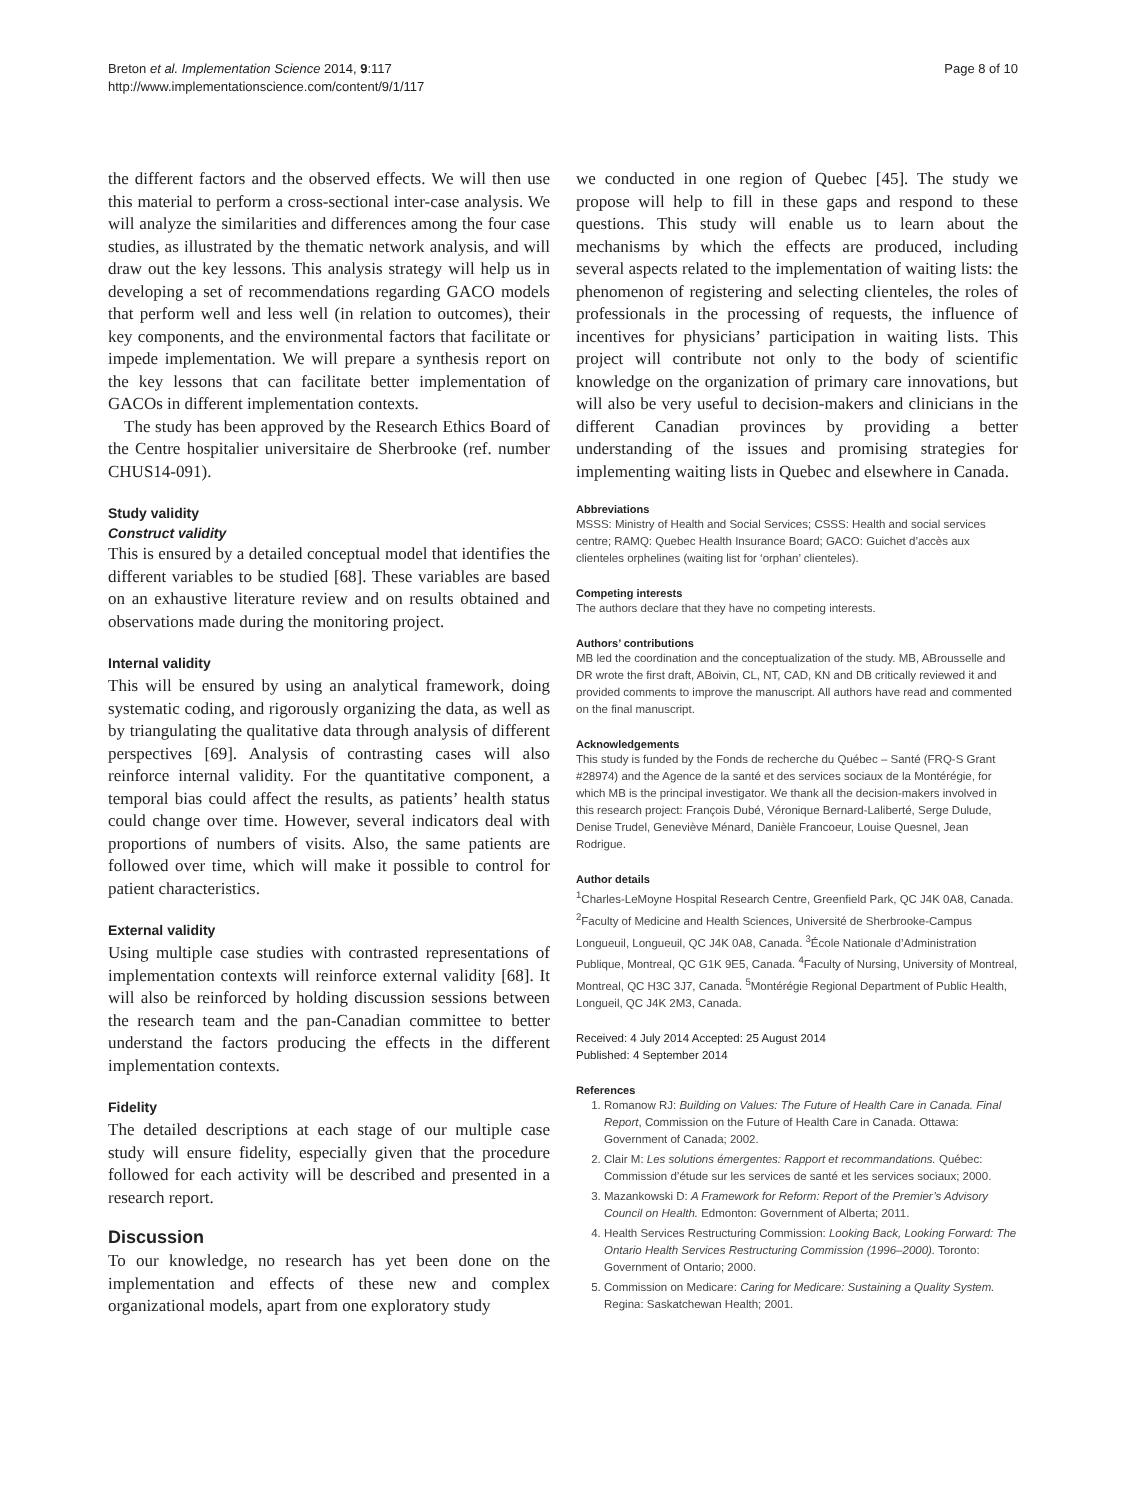Breton et al. Implementation Science 2014, 9:117
http://www.implementationscience.com/content/9/1/117
Page 8 of 10
the different factors and the observed effects. We will then use this material to perform a cross-sectional inter-case analysis. We will analyze the similarities and differences among the four case studies, as illustrated by the thematic network analysis, and will draw out the key lessons. This analysis strategy will help us in developing a set of recommendations regarding GACO models that perform well and less well (in relation to outcomes), their key components, and the environmental factors that facilitate or impede implementation. We will prepare a synthesis report on the key lessons that can facilitate better implementation of GACOs in different implementation contexts.
The study has been approved by the Research Ethics Board of the Centre hospitalier universitaire de Sherbrooke (ref. number CHUS14-091).
Study validity
Construct validity
This is ensured by a detailed conceptual model that identifies the different variables to be studied [68]. These variables are based on an exhaustive literature review and on results obtained and observations made during the monitoring project.
Internal validity
This will be ensured by using an analytical framework, doing systematic coding, and rigorously organizing the data, as well as by triangulating the qualitative data through analysis of different perspectives [69]. Analysis of contrasting cases will also reinforce internal validity. For the quantitative component, a temporal bias could affect the results, as patients’ health status could change over time. However, several indicators deal with proportions of numbers of visits. Also, the same patients are followed over time, which will make it possible to control for patient characteristics.
External validity
Using multiple case studies with contrasted representations of implementation contexts will reinforce external validity [68]. It will also be reinforced by holding discussion sessions between the research team and the pan-Canadian committee to better understand the factors producing the effects in the different implementation contexts.
Fidelity
The detailed descriptions at each stage of our multiple case study will ensure fidelity, especially given that the procedure followed for each activity will be described and presented in a research report.
Discussion
To our knowledge, no research has yet been done on the implementation and effects of these new and complex organizational models, apart from one exploratory study
we conducted in one region of Quebec [45]. The study we propose will help to fill in these gaps and respond to these questions. This study will enable us to learn about the mechanisms by which the effects are produced, including several aspects related to the implementation of waiting lists: the phenomenon of registering and selecting clienteles, the roles of professionals in the processing of requests, the influence of incentives for physicians’ participation in waiting lists. This project will contribute not only to the body of scientific knowledge on the organization of primary care innovations, but will also be very useful to decision-makers and clinicians in the different Canadian provinces by providing a better understanding of the issues and promising strategies for implementing waiting lists in Quebec and elsewhere in Canada.
Abbreviations
MSSS: Ministry of Health and Social Services; CSSS: Health and social services centre; RAMQ: Quebec Health Insurance Board; GACO: Guichet d’accès aux clienteles orphelines (waiting list for ‘orphan’ clienteles).
Competing interests
The authors declare that they have no competing interests.
Authors’ contributions
MB led the coordination and the conceptualization of the study. MB, ABrousselle and DR wrote the first draft, ABoivin, CL, NT, CAD, KN and DB critically reviewed it and provided comments to improve the manuscript. All authors have read and commented on the final manuscript.
Acknowledgements
This study is funded by the Fonds de recherche du Québec – Santé (FRQ-S Grant #28974) and the Agence de la santé et des services sociaux de la Montérégie, for which MB is the principal investigator. We thank all the decision-makers involved in this research project: François Dubé, Véronique Bernard-Laliberté, Serge Dulude, Denise Trudel, Geneviève Ménard, Danièle Francoeur, Louise Quesnel, Jean Rodrigue.
Author details
<sup>1</sup> Charles-LeMoyne Hospital Research Centre, Greenfield Park, QC J4K 0A8, Canada. <sup>2</sup>Faculty of Medicine and Health Sciences, Université de Sherbrooke-Campus Longueuil, Longueuil, QC J4K 0A8, Canada. <sup>3</sup>École Nationale d’Administration Publique, Montreal, QC G1K 9E5, Canada. <sup>4</sup>Faculty of Nursing, University of Montreal, Montreal, QC H3C 3J7, Canada. <sup>5</sup>Montérégie Regional Department of Public Health, Longueil, QC J4K 2M3, Canada.
Received: 4 July 2014 Accepted: 25 August 2014
Published: 4 September 2014
References
1. Romanow RJ: Building on Values: The Future of Health Care in Canada. Final Report, Commission on the Future of Health Care in Canada. Ottawa: Government of Canada; 2002.
2. Clair M: Les solutions émergentes: Rapport et recommandations. Québec: Commission d’étude sur les services de santé et les services sociaux; 2000.
3. Mazankowski D: A Framework for Reform: Report of the Premier’s Advisory Council on Health. Edmonton: Government of Alberta; 2011.
4. Health Services Restructuring Commission: Looking Back, Looking Forward: The Ontario Health Services Restructuring Commission (1996–2000). Toronto: Government of Ontario; 2000.
5. Commission on Medicare: Caring for Medicare: Sustaining a Quality System. Regina: Saskatchewan Health; 2001.